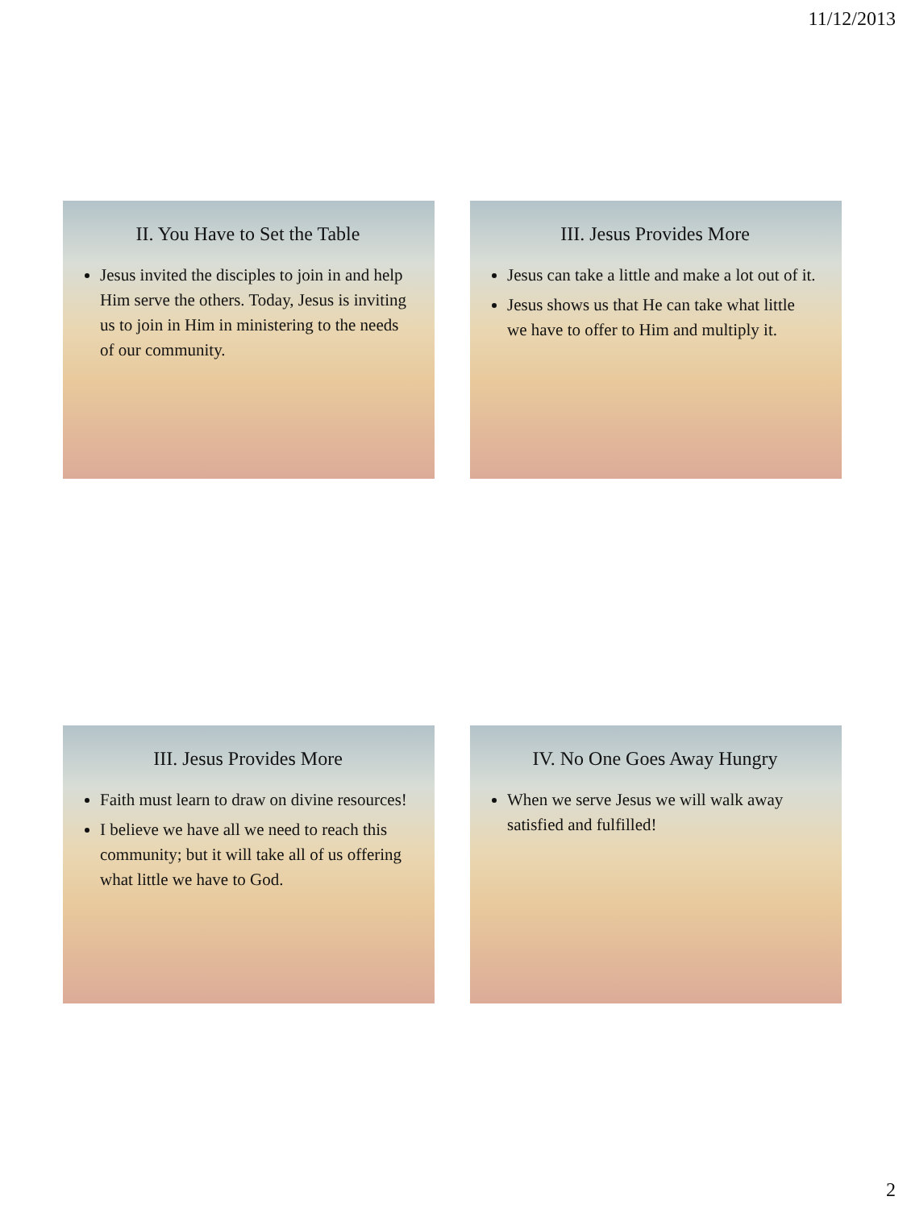11/12/2013
II. You Have to Set the Table
Jesus invited the disciples to join in and help Him serve the others. Today, Jesus is inviting us to join in Him in ministering to the needs of our community.
III. Jesus Provides More
Jesus can take a little and make a lot out of it.
Jesus shows us that He can take what little we have to offer to Him and multiply it.
III. Jesus Provides More
Faith must learn to draw on divine resources!
I believe we have all we need to reach this community; but it will take all of us offering what little we have to God.
IV. No One Goes Away Hungry
When we serve Jesus we will walk away satisfied and fulfilled!
2